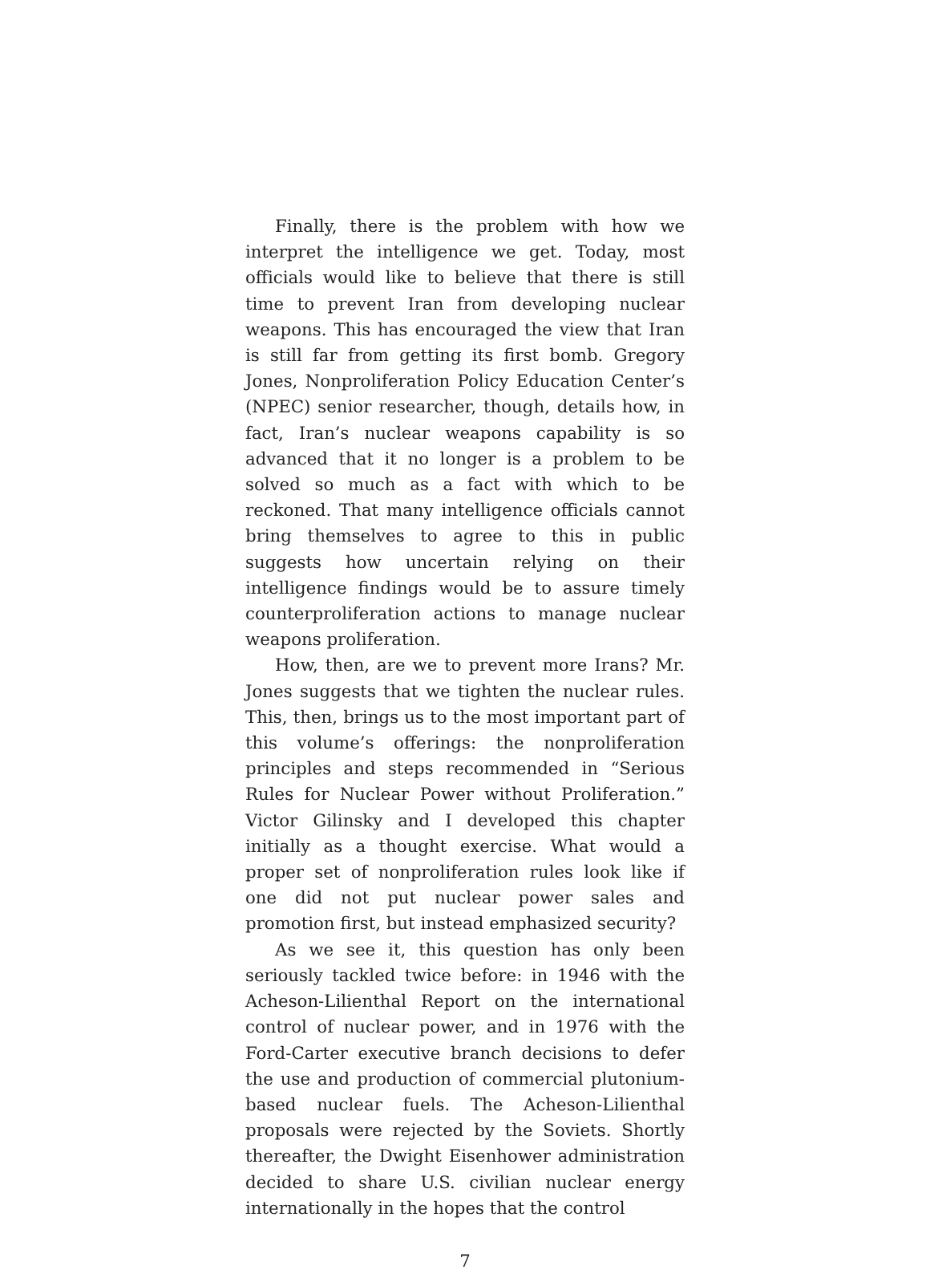Finally, there is the problem with how we interpret the intelligence we get. Today, most officials would like to believe that there is still time to prevent Iran from developing nuclear weapons. This has encouraged the view that Iran is still far from getting its first bomb. Gregory Jones, Nonproliferation Policy Education Center’s (NPEC) senior researcher, though, details how, in fact, Iran’s nuclear weapons capability is so advanced that it no longer is a problem to be solved so much as a fact with which to be reckoned. That many intelligence officials cannot bring themselves to agree to this in public suggests how uncertain relying on their intelligence findings would be to assure timely counterproliferation actions to manage nuclear weapons proliferation.
How, then, are we to prevent more Irans? Mr. Jones suggests that we tighten the nuclear rules. This, then, brings us to the most important part of this volume’s offerings: the nonproliferation principles and steps recommended in “Serious Rules for Nuclear Power without Proliferation.” Victor Gilinsky and I developed this chapter initially as a thought exercise. What would a proper set of nonproliferation rules look like if one did not put nuclear power sales and promotion first, but instead emphasized security?
As we see it, this question has only been seriously tackled twice before: in 1946 with the Acheson-Lilienthal Report on the international control of nuclear power, and in 1976 with the Ford-Carter executive branch decisions to defer the use and production of commercial plutonium-based nuclear fuels. The Acheson-Lilienthal proposals were rejected by the Soviets. Shortly thereafter, the Dwight Eisenhower administration decided to share U.S. civilian nuclear energy internationally in the hopes that the control
7